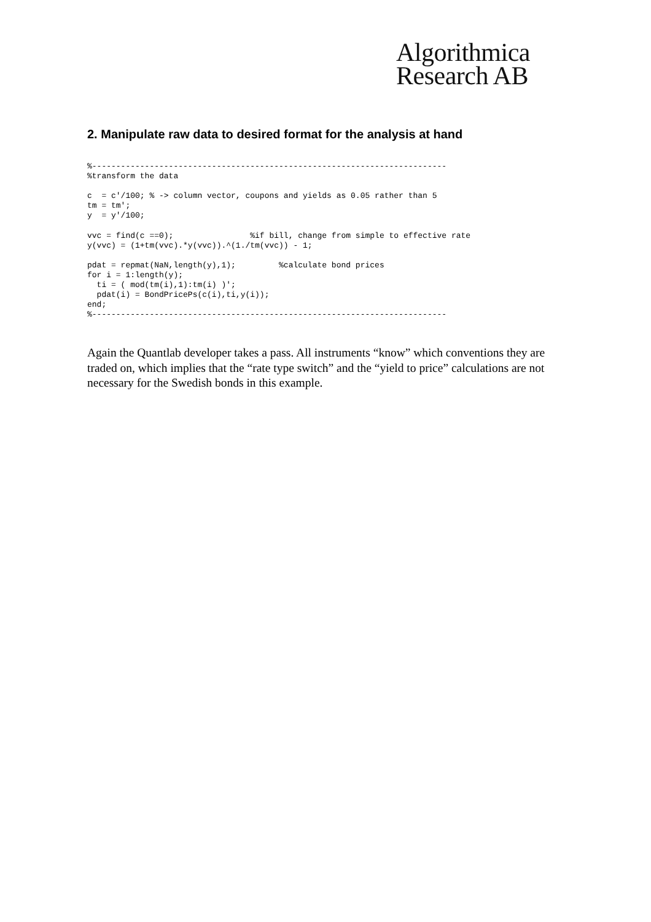Algorithmica
Research AB
2. Manipulate raw data to desired format for the analysis at hand
%--------------------------------------------------------------------------
%transform the data

c  = c'/100; % -> column vector, coupons and yields as 0.05 rather than 5
tm = tm';
y  = y'/100;

vvc = find(c ==0);                %if bill, change from simple to effective rate
y(vvc) = (1+tm(vvc).*y(vvc)).^(1./tm(vvc)) - 1;

pdat = repmat(NaN,length(y),1);         %calculate bond prices
for i = 1:length(y);
  ti = ( mod(tm(i),1):tm(i) )';
  pdat(i) = BondPricePs(c(i),ti,y(i));
end;
%--------------------------------------------------------------------------
Again the Quantlab developer takes a pass. All instruments “know” which conventions they are traded on, which implies that the “rate type switch” and the “yield to price” calculations are not necessary for the Swedish bonds in this example.